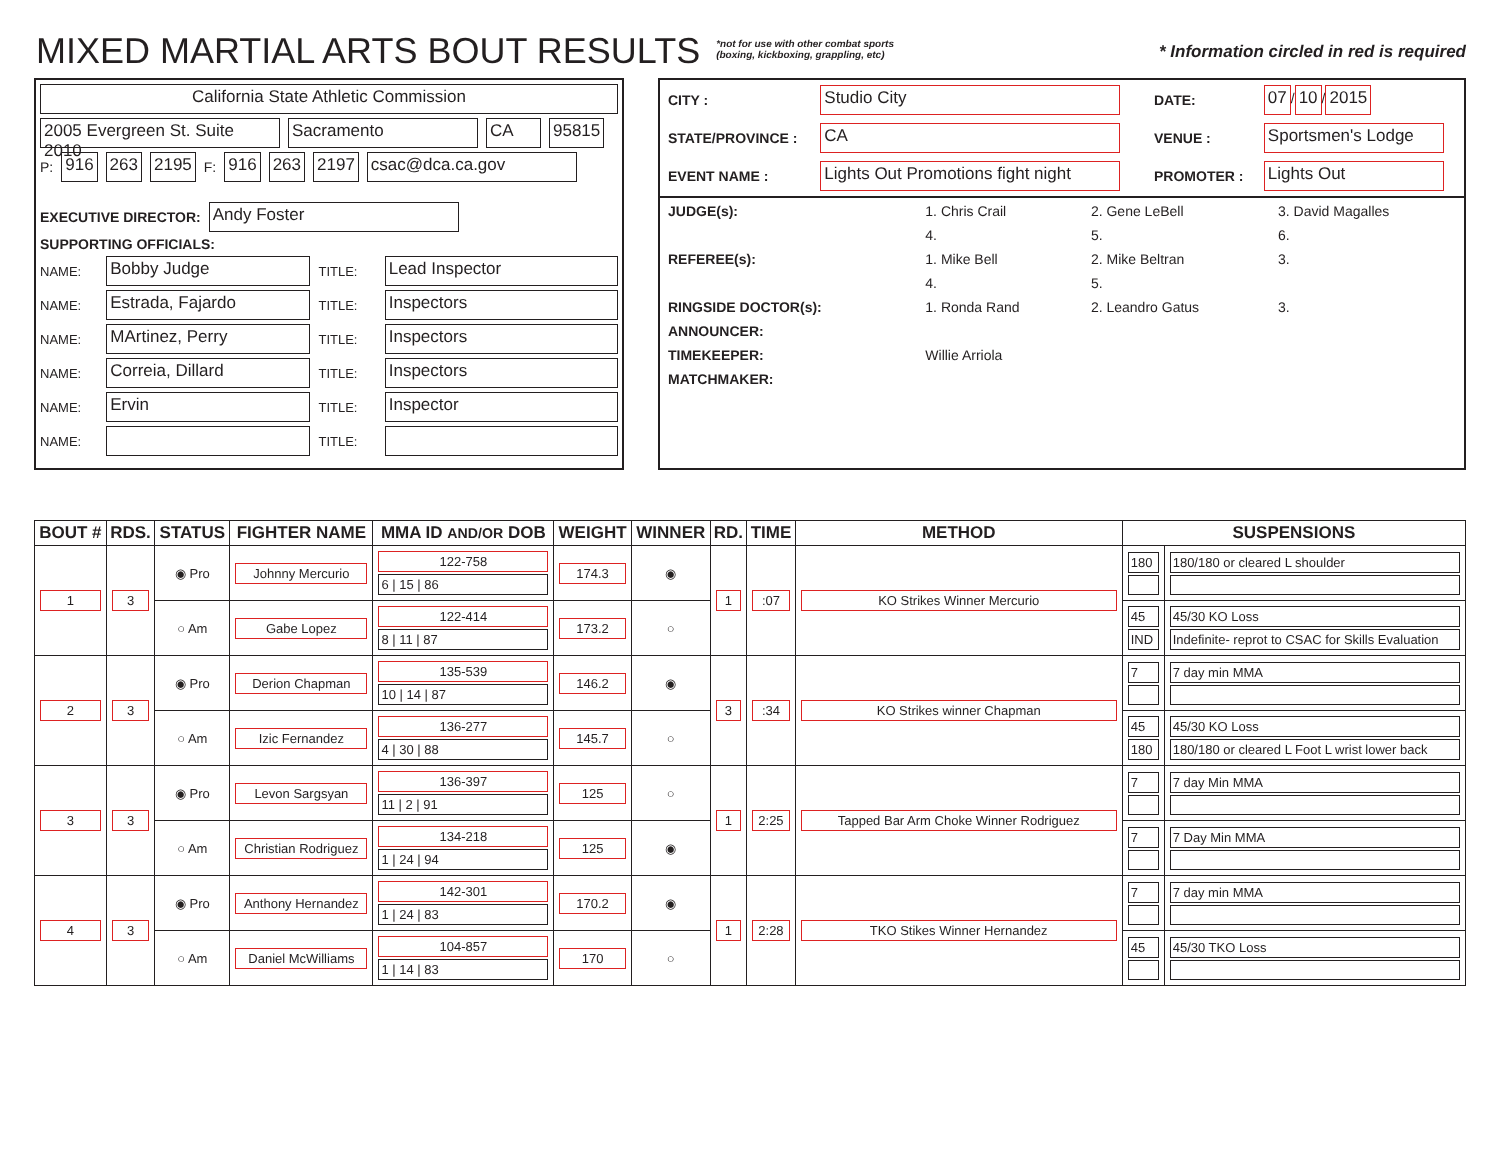MIXED MARTIAL ARTS BOUT RESULTS
*not for use with other combat sports
(boxing, kickboxing, grappling, etc)
* Information circled in red is required
California State Athletic Commission
2005 Evergreen St. Suite 2010 Sacramento CA 95815
P: 916 263 2195 F: 916 263 2197 csac@dca.ca.gov
EXECUTIVE DIRECTOR: Andy Foster
SUPPORTING OFFICIALS:
NAME: Bobby Judge TITLE: Lead Inspector
NAME: Estrada, Fajardo TITLE: Inspectors
NAME: MArtinez, Perry TITLE: Inspectors
NAME: Correia, Dillard TITLE: Inspectors
NAME: Ervin TITLE: Inspector
NAME: TITLE:
| CITY : | Studio City | DATE: | 07 / 10 / 2015 |
| STATE/PROVINCE : | CA | VENUE : | Sportsmen's Lodge |
| EVENT NAME : | Lights Out Promotions fight night | PROMOTER : | Lights Out |
| JUDGE(s): | 1. Chris Crail | 2. Gene LeBell | 3. David Magalles |
| | 4. | 5. | 6. |
| REFEREE(s): | 1. Mike Bell | 2. Mike Beltran | 3. |
| | 4. | 5. | |
| RINGSIDE DOCTOR(s): | 1. Ronda Rand | 2. Leandro Gatus | 3. |
| ANNOUNCER: | | | |
| TIMEKEEPER: | Willie Arriola | | |
| MATCHMAKER: | | | |
| BOUT # | RDS. | STATUS | FIGHTER NAME | MMA ID AND/OR DOB | WEIGHT | WINNER | RD. | TIME | METHOD | SUSPENSIONS | |
| --- | --- | --- | --- | --- | --- | --- | --- | --- | --- | --- | --- |
| 1 | 3 | ◉ Pro | Johnny Mercurio | 122-758 6 / 15 / 86 | 174.3 | ◉ | 1 | :07 | KO Strikes Winner Mercurio | 180 | 180/180 or cleared L shoulder |
| | | ○ Am | Gabe Lopez | 122-414 8 / 11 / 87 | 173.2 | ○ | | | | 45 IND | 45/30 KO Loss Indefinite- reprot to CSAC for Skills Evaluation |
| 2 | 3 | ◉ Pro | Derion Chapman | 135-539 10 / 14 / 87 | 146.2 | ◉ | 3 | :34 | KO Strikes winner Chapman | 7 | 7 day min MMA |
| | | ○ Am | Izic Fernandez | 136-277 4 / 30 / 88 | 145.7 | ○ | | | | 45 180 | 45/30 KO Loss 180/180 or cleared L Foot L wrist lower back |
| 3 | 3 | ◉ Pro | Levon Sargsyan | 136-397 11 / 2 / 91 | 125 | ○ | 1 | 2:25 | Tapped Bar Arm Choke Winner Rodriguez | 7 | 7 day Min MMA |
| | | ○ Am | Christian Rodriguez | 134-218 1 / 24 / 94 | 125 | ◉ | | | | 7 | 7 Day Min MMA |
| 4 | 3 | ◉ Pro | Anthony Hernandez | 142-301 1 / 24 / 83 | 170.2 | ◉ | 1 | 2:28 | TKO Stikes Winner Hernandez | 7 | 7 day min MMA |
| | | ○ Am | Daniel McWilliams | 104-857 1 / 14 / 83 | 170 | ○ | | | | 45 | 45/30 TKO Loss |